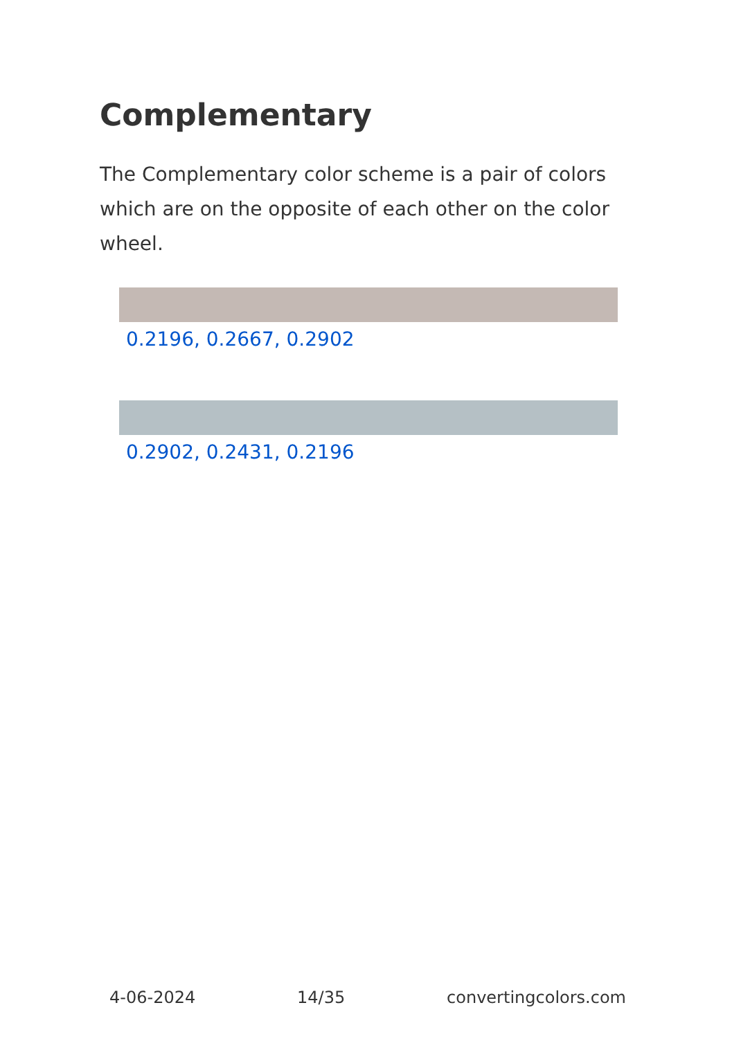Complementary
The Complementary color scheme is a pair of colors which are on the opposite of each other on the color wheel.
0.2196, 0.2667, 0.2902
0.2902, 0.2431, 0.2196
4-06-2024 14/35 convertingcolors.com